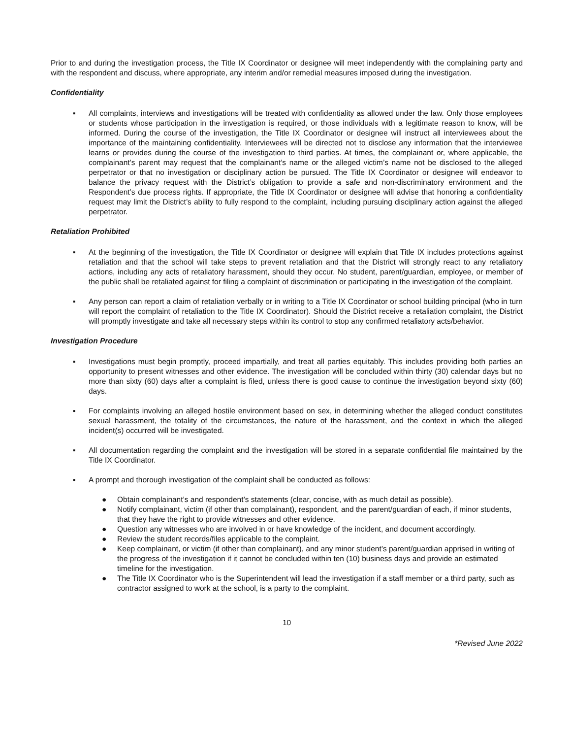Prior to and during the investigation process, the Title IX Coordinator or designee will meet independently with the complaining party and with the respondent and discuss, where appropriate, any interim and/or remedial measures imposed during the investigation.
Confidentiality
▪ All complaints, interviews and investigations will be treated with confidentiality as allowed under the law. Only those employees or students whose participation in the investigation is required, or those individuals with a legitimate reason to know, will be informed. During the course of the investigation, the Title IX Coordinator or designee will instruct all interviewees about the importance of the maintaining confidentiality. Interviewees will be directed not to disclose any information that the interviewee learns or provides during the course of the investigation to third parties. At times, the complainant or, where applicable, the complainant’s parent may request that the complainant’s name or the alleged victim’s name not be disclosed to the alleged perpetrator or that no investigation or disciplinary action be pursued. The Title IX Coordinator or designee will endeavor to balance the privacy request with the District’s obligation to provide a safe and non-discriminatory environment and the Respondent’s due process rights. If appropriate, the Title IX Coordinator or designee will advise that honoring a confidentiality request may limit the District’s ability to fully respond to the complaint, including pursuing disciplinary action against the alleged perpetrator.
Retaliation Prohibited
▪ At the beginning of the investigation, the Title IX Coordinator or designee will explain that Title IX includes protections against retaliation and that the school will take steps to prevent retaliation and that the District will strongly react to any retaliatory actions, including any acts of retaliatory harassment, should they occur. No student, parent/guardian, employee, or member of the public shall be retaliated against for filing a complaint of discrimination or participating in the investigation of the complaint.
▪ Any person can report a claim of retaliation verbally or in writing to a Title IX Coordinator or school building principal (who in turn will report the complaint of retaliation to the Title IX Coordinator). Should the District receive a retaliation complaint, the District will promptly investigate and take all necessary steps within its control to stop any confirmed retaliatory acts/behavior.
Investigation Procedure
▪ Investigations must begin promptly, proceed impartially, and treat all parties equitably. This includes providing both parties an opportunity to present witnesses and other evidence. The investigation will be concluded within thirty (30) calendar days but no more than sixty (60) days after a complaint is filed, unless there is good cause to continue the investigation beyond sixty (60) days.
▪ For complaints involving an alleged hostile environment based on sex, in determining whether the alleged conduct constitutes sexual harassment, the totality of the circumstances, the nature of the harassment, and the context in which the alleged incident(s) occurred will be investigated.
▪ All documentation regarding the complaint and the investigation will be stored in a separate confidential file maintained by the Title IX Coordinator.
▪ A prompt and thorough investigation of the complaint shall be conducted as follows:
● Obtain complainant’s and respondent’s statements (clear, concise, with as much detail as possible).
● Notify complainant, victim (if other than complainant), respondent, and the parent/guardian of each, if minor students, that they have the right to provide witnesses and other evidence.
● Question any witnesses who are involved in or have knowledge of the incident, and document accordingly.
● Review the student records/files applicable to the complaint.
● Keep complainant, or victim (if other than complainant), and any minor student’s parent/guardian apprised in writing of the progress of the investigation if it cannot be concluded within ten (10) business days and provide an estimated timeline for the investigation.
● The Title IX Coordinator who is the Superintendent will lead the investigation if a staff member or a third party, such as contractor assigned to work at the school, is a party to the complaint.
10
*Revised June 2022